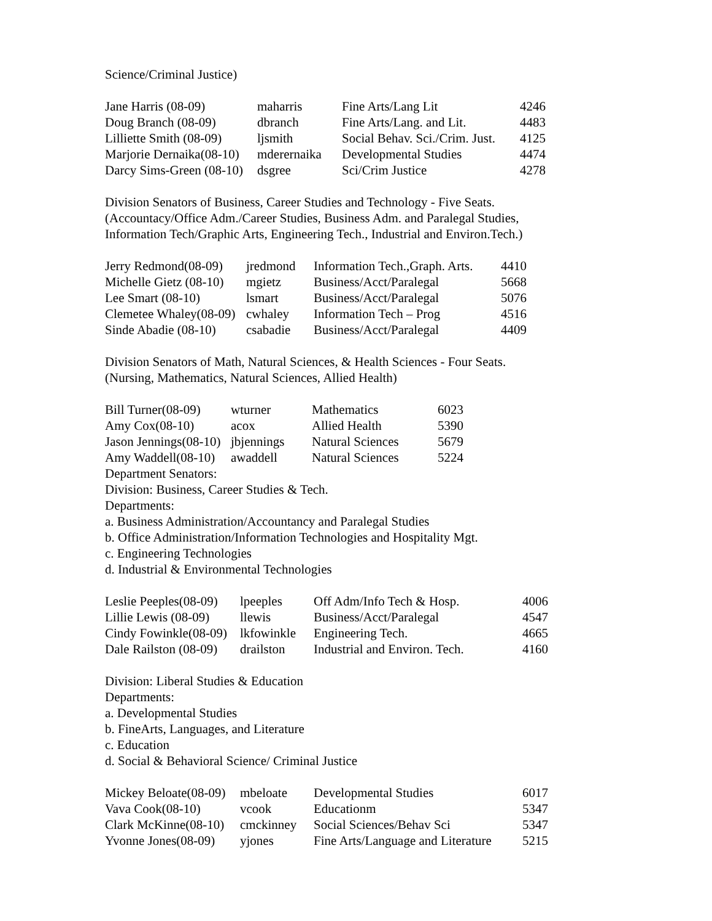Science/Criminal Justice)
| Jane Harris (08-09) | maharris | Fine Arts/Lang Lit | 4246 |
| Doug Branch (08-09) | dbranch | Fine Arts/Lang. and Lit. | 4483 |
| Lilliette Smith (08-09) | ljsmith | Social Behav. Sci./Crim. Just. | 4125 |
| Marjorie Dernaika(08-10) | mderernaika | Developmental Studies | 4474 |
| Darcy Sims-Green (08-10) | dsgree | Sci/Crim Justice | 4278 |
Division Senators of Business, Career Studies and Technology - Five Seats.
(Accountacy/Office Adm./Career Studies, Business Adm. and Paralegal Studies,
Information Tech/Graphic Arts, Engineering Tech., Industrial and Environ.Tech.)
| Jerry Redmond(08-09) | jredmond | Information Tech.,Graph. Arts. | 4410 |
| Michelle Gietz (08-10) | mgietz | Business/Acct/Paralegal | 5668 |
| Lee Smart (08-10) | lsmart | Business/Acct/Paralegal | 5076 |
| Clemetee Whaley(08-09) | cwhaley | Information Tech – Prog | 4516 |
| Sinde Abadie (08-10) | csabadie | Business/Acct/Paralegal | 4409 |
Division Senators of Math, Natural Sciences, & Health Sciences - Four Seats.
(Nursing, Mathematics, Natural Sciences, Allied Health)
| Bill Turner(08-09) | wturner | Mathematics | 6023 |
| Amy Cox(08-10) | acox | Allied Health | 5390 |
| Jason Jennings(08-10) | jbjennings | Natural Sciences | 5679 |
| Amy Waddell(08-10) | awaddell | Natural Sciences | 5224 |
Department Senators:
Division: Business, Career Studies & Tech.
Departments:
a. Business Administration/Accountancy and Paralegal Studies
b. Office Administration/Information Technologies and Hospitality Mgt.
c. Engineering Technologies
d. Industrial & Environmental Technologies
| Leslie Peeples(08-09) | lpeeples | Off Adm/Info Tech & Hosp. | 4006 |
| Lillie Lewis (08-09) | llewis | Business/Acct/Paralegal | 4547 |
| Cindy Fowinkle(08-09) | lkfowinkle | Engineering Tech. | 4665 |
| Dale Railston (08-09) | drailston | Industrial and Environ. Tech. | 4160 |
Division: Liberal Studies & Education
Departments:
a. Developmental Studies
b. FineArts, Languages, and Literature
c. Education
d. Social & Behavioral Science/ Criminal Justice
| Mickey Beloate(08-09) | mbeloate | Developmental Studies | 6017 |
| Vava Cook(08-10) | vcook | Educationm | 5347 |
| Clark McKinne(08-10) | cmckinney | Social Sciences/Behav Sci | 5347 |
| Yvonne Jones(08-09) | yjones | Fine Arts/Language and Literature | 5215 |